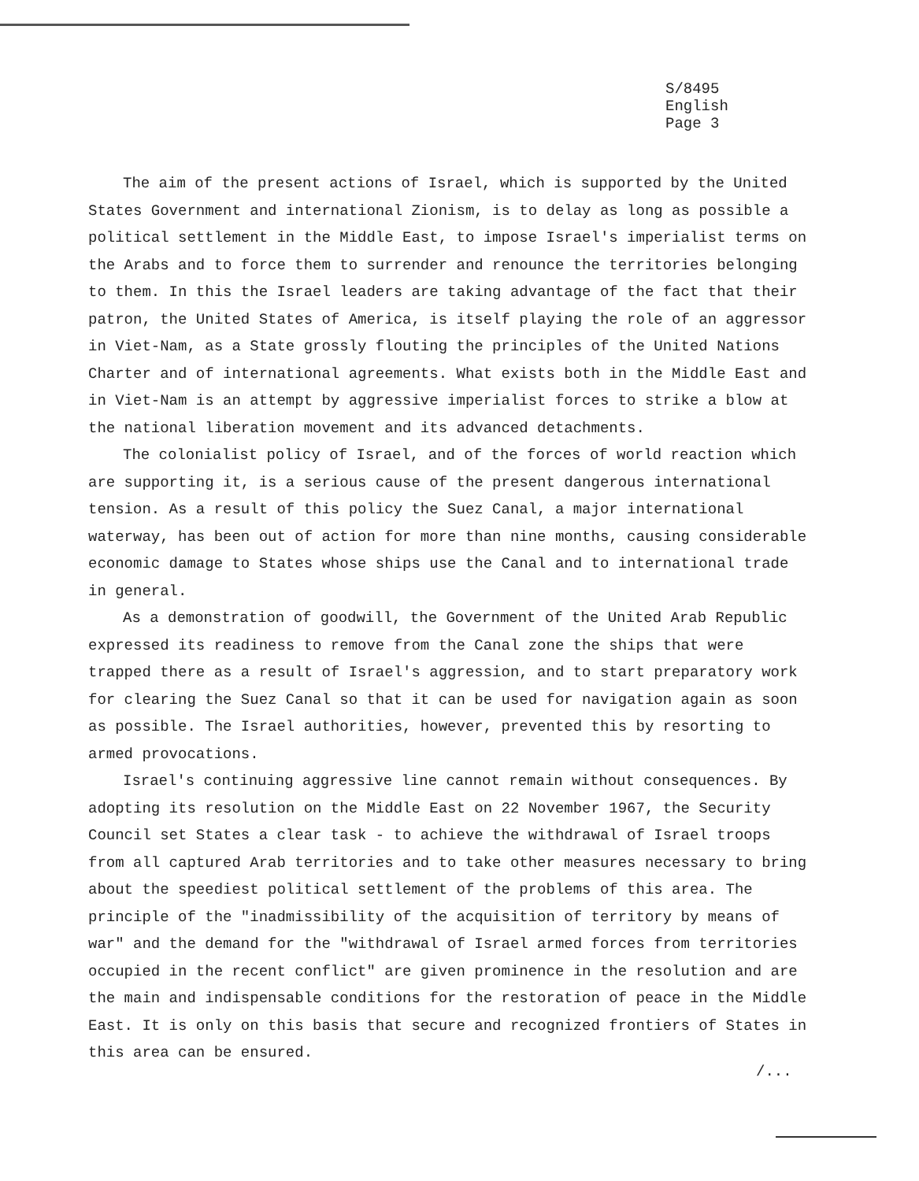S/8495
English
Page 3
The aim of the present actions of Israel, which is supported by the United States Government and international Zionism, is to delay as long as possible a political settlement in the Middle East, to impose Israel's imperialist terms on the Arabs and to force them to surrender and renounce the territories belonging to them. In this the Israel leaders are taking advantage of the fact that their patron, the United States of America, is itself playing the role of an aggressor in Viet-Nam, as a State grossly flouting the principles of the United Nations Charter and of international agreements. What exists both in the Middle East and in Viet-Nam is an attempt by aggressive imperialist forces to strike a blow at the national liberation movement and its advanced detachments.
The colonialist policy of Israel, and of the forces of world reaction which are supporting it, is a serious cause of the present dangerous international tension. As a result of this policy the Suez Canal, a major international waterway, has been out of action for more than nine months, causing considerable economic damage to States whose ships use the Canal and to international trade in general.
As a demonstration of goodwill, the Government of the United Arab Republic expressed its readiness to remove from the Canal zone the ships that were trapped there as a result of Israel's aggression, and to start preparatory work for clearing the Suez Canal so that it can be used for navigation again as soon as possible. The Israel authorities, however, prevented this by resorting to armed provocations.
Israel's continuing aggressive line cannot remain without consequences. By adopting its resolution on the Middle East on 22 November 1967, the Security Council set States a clear task - to achieve the withdrawal of Israel troops from all captured Arab territories and to take other measures necessary to bring about the speediest political settlement of the problems of this area. The principle of the "inadmissibility of the acquisition of territory by means of war" and the demand for the "withdrawal of Israel armed forces from territories occupied in the recent conflict" are given prominence in the resolution and are the main and indispensable conditions for the restoration of peace in the Middle East. It is only on this basis that secure and recognized frontiers of States in this area can be ensured.
/...